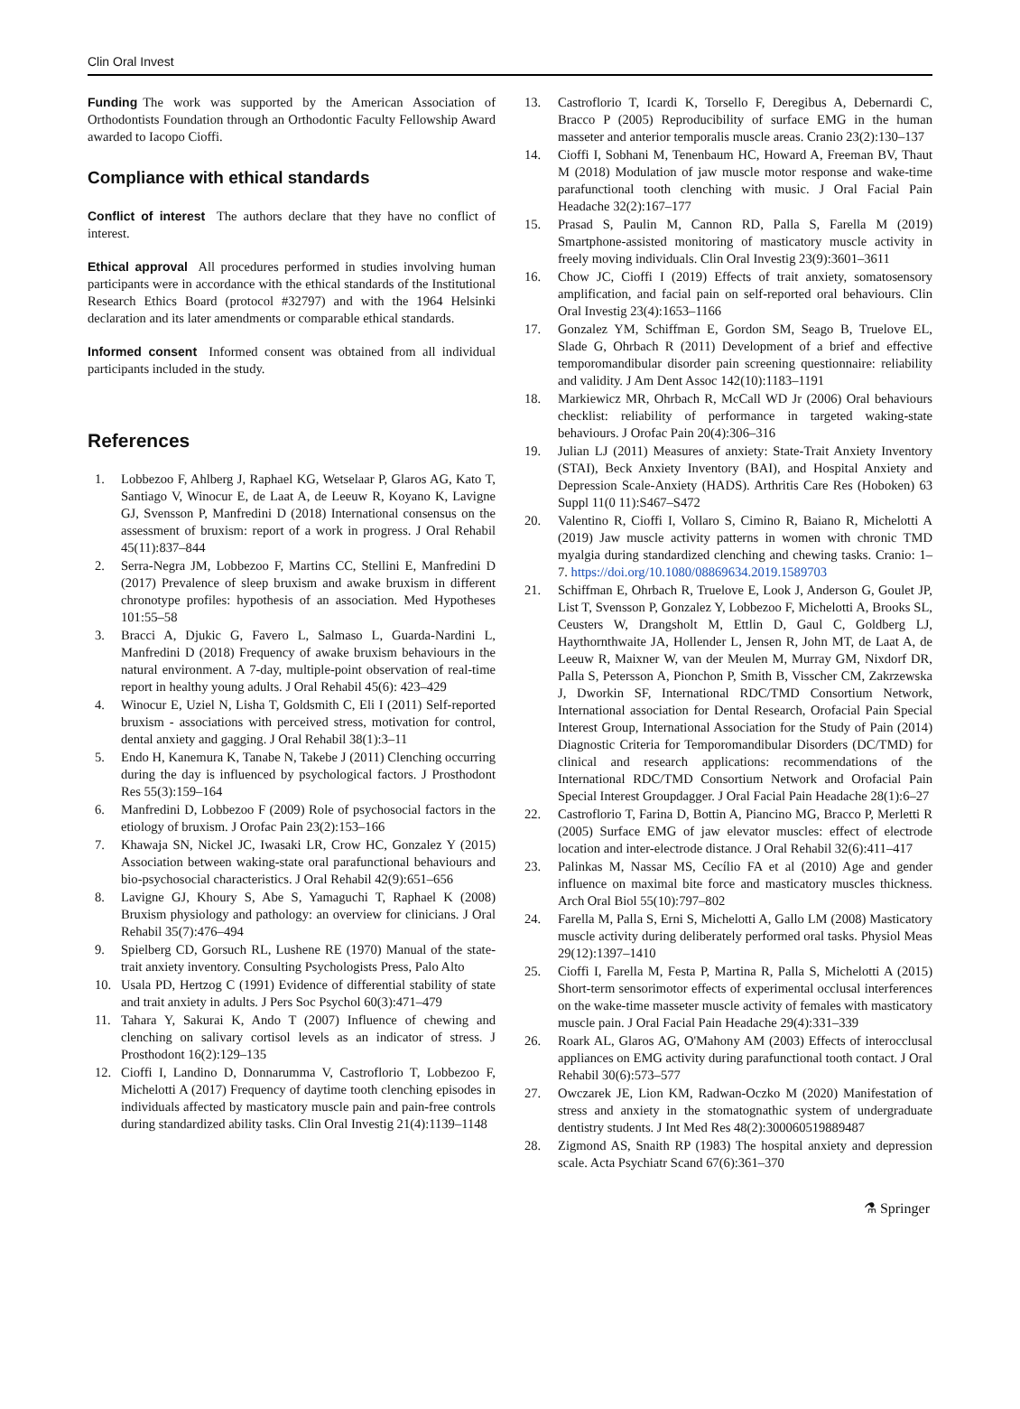Clin Oral Invest
Funding The work was supported by the American Association of Orthodontists Foundation through an Orthodontic Faculty Fellowship Award awarded to Iacopo Cioffi.
Compliance with ethical standards
Conflict of interest The authors declare that they have no conflict of interest.
Ethical approval All procedures performed in studies involving human participants were in accordance with the ethical standards of the Institutional Research Ethics Board (protocol #32797) and with the 1964 Helsinki declaration and its later amendments or comparable ethical standards.
Informed consent Informed consent was obtained from all individual participants included in the study.
References
1. Lobbezoo F, Ahlberg J, Raphael KG, Wetselaar P, Glaros AG, Kato T, Santiago V, Winocur E, de Laat A, de Leeuw R, Koyano K, Lavigne GJ, Svensson P, Manfredini D (2018) International consensus on the assessment of bruxism: report of a work in progress. J Oral Rehabil 45(11):837–844
2. Serra-Negra JM, Lobbezoo F, Martins CC, Stellini E, Manfredini D (2017) Prevalence of sleep bruxism and awake bruxism in different chronotype profiles: hypothesis of an association. Med Hypotheses 101:55–58
3. Bracci A, Djukic G, Favero L, Salmaso L, Guarda-Nardini L, Manfredini D (2018) Frequency of awake bruxism behaviours in the natural environment. A 7-day, multiple-point observation of real-time report in healthy young adults. J Oral Rehabil 45(6): 423–429
4. Winocur E, Uziel N, Lisha T, Goldsmith C, Eli I (2011) Self-reported bruxism - associations with perceived stress, motivation for control, dental anxiety and gagging. J Oral Rehabil 38(1):3–11
5. Endo H, Kanemura K, Tanabe N, Takebe J (2011) Clenching occurring during the day is influenced by psychological factors. J Prosthodont Res 55(3):159–164
6. Manfredini D, Lobbezoo F (2009) Role of psychosocial factors in the etiology of bruxism. J Orofac Pain 23(2):153–166
7. Khawaja SN, Nickel JC, Iwasaki LR, Crow HC, Gonzalez Y (2015) Association between waking-state oral parafunctional behaviours and bio-psychosocial characteristics. J Oral Rehabil 42(9):651–656
8. Lavigne GJ, Khoury S, Abe S, Yamaguchi T, Raphael K (2008) Bruxism physiology and pathology: an overview for clinicians. J Oral Rehabil 35(7):476–494
9. Spielberg CD, Gorsuch RL, Lushene RE (1970) Manual of the state-trait anxiety inventory. Consulting Psychologists Press, Palo Alto
10. Usala PD, Hertzog C (1991) Evidence of differential stability of state and trait anxiety in adults. J Pers Soc Psychol 60(3):471–479
11. Tahara Y, Sakurai K, Ando T (2007) Influence of chewing and clenching on salivary cortisol levels as an indicator of stress. J Prosthodont 16(2):129–135
12. Cioffi I, Landino D, Donnarumma V, Castroflorio T, Lobbezoo F, Michelotti A (2017) Frequency of daytime tooth clenching episodes in individuals affected by masticatory muscle pain and pain-free controls during standardized ability tasks. Clin Oral Investig 21(4):1139–1148
13. Castroflorio T, Icardi K, Torsello F, Deregibus A, Debernardi C, Bracco P (2005) Reproducibility of surface EMG in the human masseter and anterior temporalis muscle areas. Cranio 23(2):130–137
14. Cioffi I, Sobhani M, Tenenbaum HC, Howard A, Freeman BV, Thaut M (2018) Modulation of jaw muscle motor response and wake-time parafunctional tooth clenching with music. J Oral Facial Pain Headache 32(2):167–177
15. Prasad S, Paulin M, Cannon RD, Palla S, Farella M (2019) Smartphone-assisted monitoring of masticatory muscle activity in freely moving individuals. Clin Oral Investig 23(9):3601–3611
16. Chow JC, Cioffi I (2019) Effects of trait anxiety, somatosensory amplification, and facial pain on self-reported oral behaviours. Clin Oral Investig 23(4):1653–1166
17. Gonzalez YM, Schiffman E, Gordon SM, Seago B, Truelove EL, Slade G, Ohrbach R (2011) Development of a brief and effective temporomandibular disorder pain screening questionnaire: reliability and validity. J Am Dent Assoc 142(10):1183–1191
18. Markiewicz MR, Ohrbach R, McCall WD Jr (2006) Oral behaviours checklist: reliability of performance in targeted waking-state behaviours. J Orofac Pain 20(4):306–316
19. Julian LJ (2011) Measures of anxiety: State-Trait Anxiety Inventory (STAI), Beck Anxiety Inventory (BAI), and Hospital Anxiety and Depression Scale-Anxiety (HADS). Arthritis Care Res (Hoboken) 63 Suppl 11(0 11):S467–S472
20. Valentino R, Cioffi I, Vollaro S, Cimino R, Baiano R, Michelotti A (2019) Jaw muscle activity patterns in women with chronic TMD myalgia during standardized clenching and chewing tasks. Cranio: 1–7. https://doi.org/10.1080/08869634.2019.1589703
21. Schiffman E, Ohrbach R, Truelove E, Look J, Anderson G, Goulet JP, List T, Svensson P, Gonzalez Y, Lobbezoo F, Michelotti A, Brooks SL, Ceusters W, Drangsholt M, Ettlin D, Gaul C, Goldberg LJ, Haythornthwaite JA, Hollender L, Jensen R, John MT, de Laat A, de Leeuw R, Maixner W, van der Meulen M, Murray GM, Nixdorf DR, Palla S, Petersson A, Pionchon P, Smith B, Visscher CM, Zakrzewska J, Dworkin SF, International RDC/TMD Consortium Network, International association for Dental Research, Orofacial Pain Special Interest Group, International Association for the Study of Pain (2014) Diagnostic Criteria for Temporomandibular Disorders (DC/TMD) for clinical and research applications: recommendations of the International RDC/TMD Consortium Network and Orofacial Pain Special Interest Groupdagger. J Oral Facial Pain Headache 28(1):6–27
22. Castroflorio T, Farina D, Bottin A, Piancino MG, Bracco P, Merletti R (2005) Surface EMG of jaw elevator muscles: effect of electrode location and inter-electrode distance. J Oral Rehabil 32(6):411–417
23. Palinkas M, Nassar MS, Cecílio FA et al (2010) Age and gender influence on maximal bite force and masticatory muscles thickness. Arch Oral Biol 55(10):797–802
24. Farella M, Palla S, Erni S, Michelotti A, Gallo LM (2008) Masticatory muscle activity during deliberately performed oral tasks. Physiol Meas 29(12):1397–1410
25. Cioffi I, Farella M, Festa P, Martina R, Palla S, Michelotti A (2015) Short-term sensorimotor effects of experimental occlusal interferences on the wake-time masseter muscle activity of females with masticatory muscle pain. J Oral Facial Pain Headache 29(4):331–339
26. Roark AL, Glaros AG, O'Mahony AM (2003) Effects of interocclusal appliances on EMG activity during parafunctional tooth contact. J Oral Rehabil 30(6):573–577
27. Owczarek JE, Lion KM, Radwan-Oczko M (2020) Manifestation of stress and anxiety in the stomatognathic system of undergraduate dentistry students. J Int Med Res 48(2):300060519889487
28. Zigmond AS, Snaith RP (1983) The hospital anxiety and depression scale. Acta Psychiatr Scand 67(6):361–370
⚗ Springer